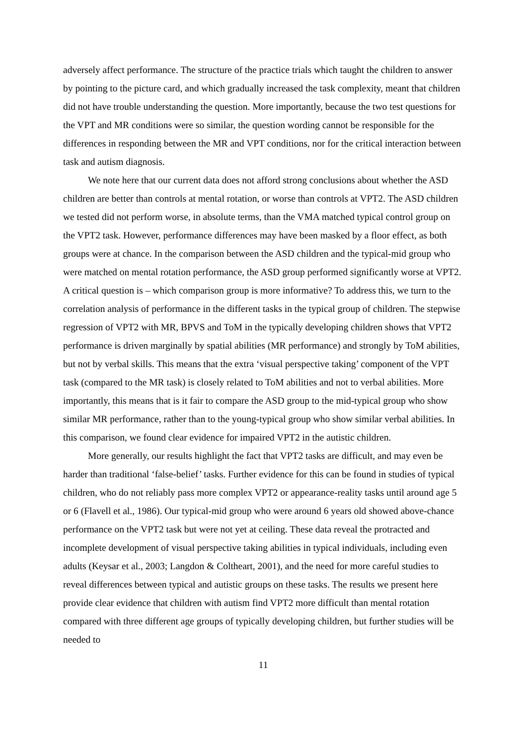adversely affect performance. The structure of the practice trials which taught the children to answer by pointing to the picture card, and which gradually increased the task complexity, meant that children did not have trouble understanding the question. More importantly, because the two test questions for the VPT and MR conditions were so similar, the question wording cannot be responsible for the differences in responding between the MR and VPT conditions, nor for the critical interaction between task and autism diagnosis.
We note here that our current data does not afford strong conclusions about whether the ASD children are better than controls at mental rotation, or worse than controls at VPT2. The ASD children we tested did not perform worse, in absolute terms, than the VMA matched typical control group on the VPT2 task. However, performance differences may have been masked by a floor effect, as both groups were at chance. In the comparison between the ASD children and the typical-mid group who were matched on mental rotation performance, the ASD group performed significantly worse at VPT2. A critical question is – which comparison group is more informative? To address this, we turn to the correlation analysis of performance in the different tasks in the typical group of children. The stepwise regression of VPT2 with MR, BPVS and ToM in the typically developing children shows that VPT2 performance is driven marginally by spatial abilities (MR performance) and strongly by ToM abilities, but not by verbal skills. This means that the extra ‘visual perspective taking’ component of the VPT task (compared to the MR task) is closely related to ToM abilities and not to verbal abilities. More importantly, this means that is it fair to compare the ASD group to the mid-typical group who show similar MR performance, rather than to the young-typical group who show similar verbal abilities. In this comparison, we found clear evidence for impaired VPT2 in the autistic children.
More generally, our results highlight the fact that VPT2 tasks are difficult, and may even be harder than traditional ‘false-belief’ tasks. Further evidence for this can be found in studies of typical children, who do not reliably pass more complex VPT2 or appearance-reality tasks until around age 5 or 6 (Flavell et al., 1986). Our typical-mid group who were around 6 years old showed above-chance performance on the VPT2 task but were not yet at ceiling. These data reveal the protracted and incomplete development of visual perspective taking abilities in typical individuals, including even adults (Keysar et al., 2003; Langdon & Coltheart, 2001), and the need for more careful studies to reveal differences between typical and autistic groups on these tasks. The results we present here provide clear evidence that children with autism find VPT2 more difficult than mental rotation compared with three different age groups of typically developing children, but further studies will be needed to
11